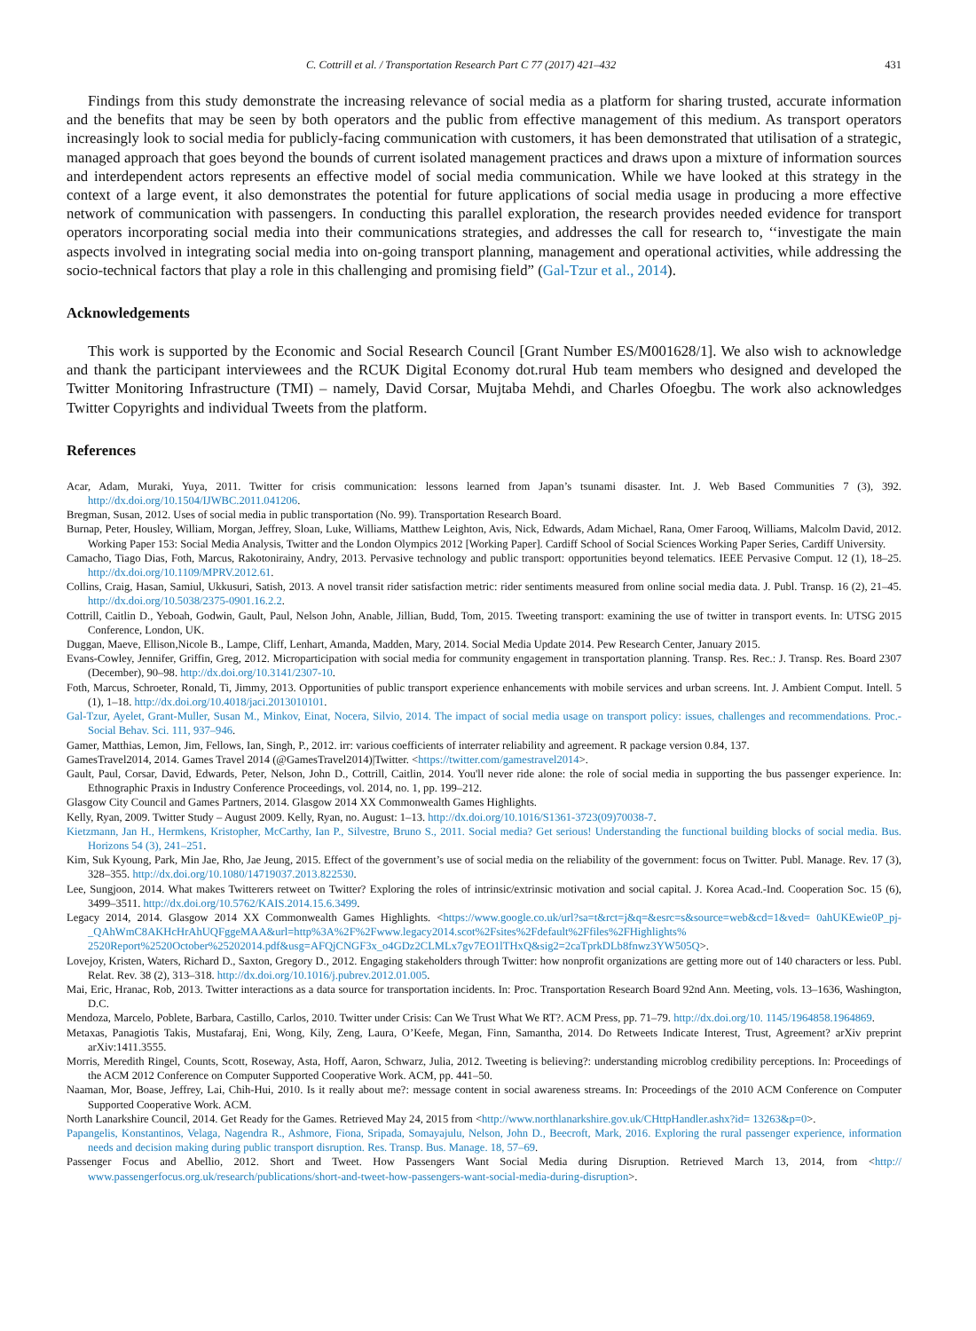C. Cottrill et al. / Transportation Research Part C 77 (2017) 421–432 431
Findings from this study demonstrate the increasing relevance of social media as a platform for sharing trusted, accurate information and the benefits that may be seen by both operators and the public from effective management of this medium. As transport operators increasingly look to social media for publicly-facing communication with customers, it has been demonstrated that utilisation of a strategic, managed approach that goes beyond the bounds of current isolated management practices and draws upon a mixture of information sources and interdependent actors represents an effective model of social media communication. While we have looked at this strategy in the context of a large event, it also demonstrates the potential for future applications of social media usage in producing a more effective network of communication with passengers. In conducting this parallel exploration, the research provides needed evidence for transport operators incorporating social media into their communications strategies, and addresses the call for research to, ‘‘investigate the main aspects involved in integrating social media into on-going transport planning, management and operational activities, while addressing the socio-technical factors that play a role in this challenging and promising field” (Gal-Tzur et al., 2014).
Acknowledgements
This work is supported by the Economic and Social Research Council [Grant Number ES/M001628/1]. We also wish to acknowledge and thank the participant interviewees and the RCUK Digital Economy dot.rural Hub team members who designed and developed the Twitter Monitoring Infrastructure (TMI) – namely, David Corsar, Mujtaba Mehdi, and Charles Ofoegbu. The work also acknowledges Twitter Copyrights and individual Tweets from the platform.
References
Acar, Adam, Muraki, Yuya, 2011. Twitter for crisis communication: lessons learned from Japan’s tsunami disaster. Int. J. Web Based Communities 7 (3), 392. http://dx.doi.org/10.1504/IJWBC.2011.041206.
Bregman, Susan, 2012. Uses of social media in public transportation (No. 99). Transportation Research Board.
Burnap, Peter, Housley, William, Morgan, Jeffrey, Sloan, Luke, Williams, Matthew Leighton, Avis, Nick, Edwards, Adam Michael, Rana, Omer Farooq, Williams, Malcolm David, 2012. Working Paper 153: Social Media Analysis, Twitter and the London Olympics 2012 [Working Paper]. Cardiff School of Social Sciences Working Paper Series, Cardiff University.
Camacho, Tiago Dias, Foth, Marcus, Rakotonirainy, Andry, 2013. Pervasive technology and public transport: opportunities beyond telematics. IEEE Pervasive Comput. 12 (1), 18–25. http://dx.doi.org/10.1109/MPRV.2012.61.
Collins, Craig, Hasan, Samiul, Ukkusuri, Satish, 2013. A novel transit rider satisfaction metric: rider sentiments measured from online social media data. J. Publ. Transp. 16 (2), 21–45. http://dx.doi.org/10.5038/2375-0901.16.2.2.
Cottrill, Caitlin D., Yeboah, Godwin, Gault, Paul, Nelson John, Anable, Jillian, Budd, Tom, 2015. Tweeting transport: examining the use of twitter in transport events. In: UTSG 2015 Conference, London, UK.
Duggan, Maeve, Ellison,Nicole B., Lampe, Cliff, Lenhart, Amanda, Madden, Mary, 2014. Social Media Update 2014. Pew Research Center, January 2015.
Evans-Cowley, Jennifer, Griffin, Greg, 2012. Microparticipation with social media for community engagement in transportation planning. Transp. Res. Rec.: J. Transp. Res. Board 2307 (December), 90–98. http://dx.doi.org/10.3141/2307-10.
Foth, Marcus, Schroeter, Ronald, Ti, Jimmy, 2013. Opportunities of public transport experience enhancements with mobile services and urban screens. Int. J. Ambient Comput. Intell. 5 (1), 1–18. http://dx.doi.org/10.4018/jaci.2013010101.
Gal-Tzur, Ayelet, Grant-Muller, Susan M., Minkov, Einat, Nocera, Silvio, 2014. The impact of social media usage on transport policy: issues, challenges and recommendations. Proc.-Social Behav. Sci. 111, 937–946.
Gamer, Matthias, Lemon, Jim, Fellows, Ian, Singh, P., 2012. irr: various coefficients of interrater reliability and agreement. R package version 0.84, 137.
GamesTravel2014, 2014. Games Travel 2014 (@GamesTravel2014)|Twitter. <https://twitter.com/gamestravel2014>.
Gault, Paul, Corsar, David, Edwards, Peter, Nelson, John D., Cottrill, Caitlin, 2014. You'll never ride alone: the role of social media in supporting the bus passenger experience. In: Ethnographic Praxis in Industry Conference Proceedings, vol. 2014, no. 1, pp. 199–212.
Glasgow City Council and Games Partners, 2014. Glasgow 2014 XX Commonwealth Games Highlights.
Kelly, Ryan, 2009. Twitter Study – August 2009. Kelly, Ryan, no. August: 1–13. http://dx.doi.org/10.1016/S1361-3723(09)70038-7.
Kietzmann, Jan H., Hermkens, Kristopher, McCarthy, Ian P., Silvestre, Bruno S., 2011. Social media? Get serious! Understanding the functional building blocks of social media. Bus. Horizons 54 (3), 241–251.
Kim, Suk Kyoung, Park, Min Jae, Rho, Jae Jeung, 2015. Effect of the government’s use of social media on the reliability of the government: focus on Twitter. Publ. Manage. Rev. 17 (3), 328–355. http://dx.doi.org/10.1080/14719037.2013.822530.
Lee, Sungjoon, 2014. What makes Twitterers retweet on Twitter? Exploring the roles of intrinsic/extrinsic motivation and social capital. J. Korea Acad.-Ind. Cooperation Soc. 15 (6), 3499–3511. http://dx.doi.org/10.5762/KAIS.2014.15.6.3499.
Legacy 2014, 2014. Glasgow 2014 XX Commonwealth Games Highlights. <https://www.google.co.uk/url?sa=t&rct=j&q=&esrc=s&source=web&cd=1&ved= 0ahUKEwie0P_pj-_QAhWmC8AKHcHrAhUQFggeMAA&url=http%3A%2F%2Fwww.legacy2014.scot%2Fsites%2Fdefault%2Ffiles%2FHighlights% 2520Report%2520October%25202014.pdf&usg=AFQjCNGF3x_o4GDz2CLMLx7gv7EO1lTHxQ&sig2=2caTprkDLb8fnwz3YW505Q>.
Lovejoy, Kristen, Waters, Richard D., Saxton, Gregory D., 2012. Engaging stakeholders through Twitter: how nonprofit organizations are getting more out of 140 characters or less. Publ. Relat. Rev. 38 (2), 313–318. http://dx.doi.org/10.1016/j.pubrev.2012.01.005.
Mai, Eric, Hranac, Rob, 2013. Twitter interactions as a data source for transportation incidents. In: Proc. Transportation Research Board 92nd Ann. Meeting, vols. 13–1636, Washington, D.C.
Mendoza, Marcelo, Poblete, Barbara, Castillo, Carlos, 2010. Twitter under Crisis: Can We Trust What We RT?. ACM Press, pp. 71–79. http://dx.doi.org/10. 1145/1964858.1964869.
Metaxas, Panagiotis Takis, Mustafaraj, Eni, Wong, Kily, Zeng, Laura, O’Keefe, Megan, Finn, Samantha, 2014. Do Retweets Indicate Interest, Trust, Agreement? arXiv preprint arXiv:1411.3555.
Morris, Meredith Ringel, Counts, Scott, Roseway, Asta, Hoff, Aaron, Schwarz, Julia, 2012. Tweeting is believing?: understanding microblog credibility perceptions. In: Proceedings of the ACM 2012 Conference on Computer Supported Cooperative Work. ACM, pp. 441–50.
Naaman, Mor, Boase, Jeffrey, Lai, Chih-Hui, 2010. Is it really about me?: message content in social awareness streams. In: Proceedings of the 2010 ACM Conference on Computer Supported Cooperative Work. ACM.
North Lanarkshire Council, 2014. Get Ready for the Games. Retrieved May 24, 2015 from <http://www.northlanarkshire.gov.uk/CHttpHandler.ashx?id= 13263&p=0>.
Papangelis, Konstantinos, Velaga, Nagendra R., Ashmore, Fiona, Sripada, Somayajulu, Nelson, John D., Beecroft, Mark, 2016. Exploring the rural passenger experience, information needs and decision making during public transport disruption. Res. Transp. Bus. Manage. 18, 57–69.
Passenger Focus and Abellio, 2012. Short and Tweet. How Passengers Want Social Media during Disruption. Retrieved March 13, 2014, from <http:// www.passengerfocus.org.uk/research/publications/short-and-tweet-how-passengers-want-social-media-during-disruption>.